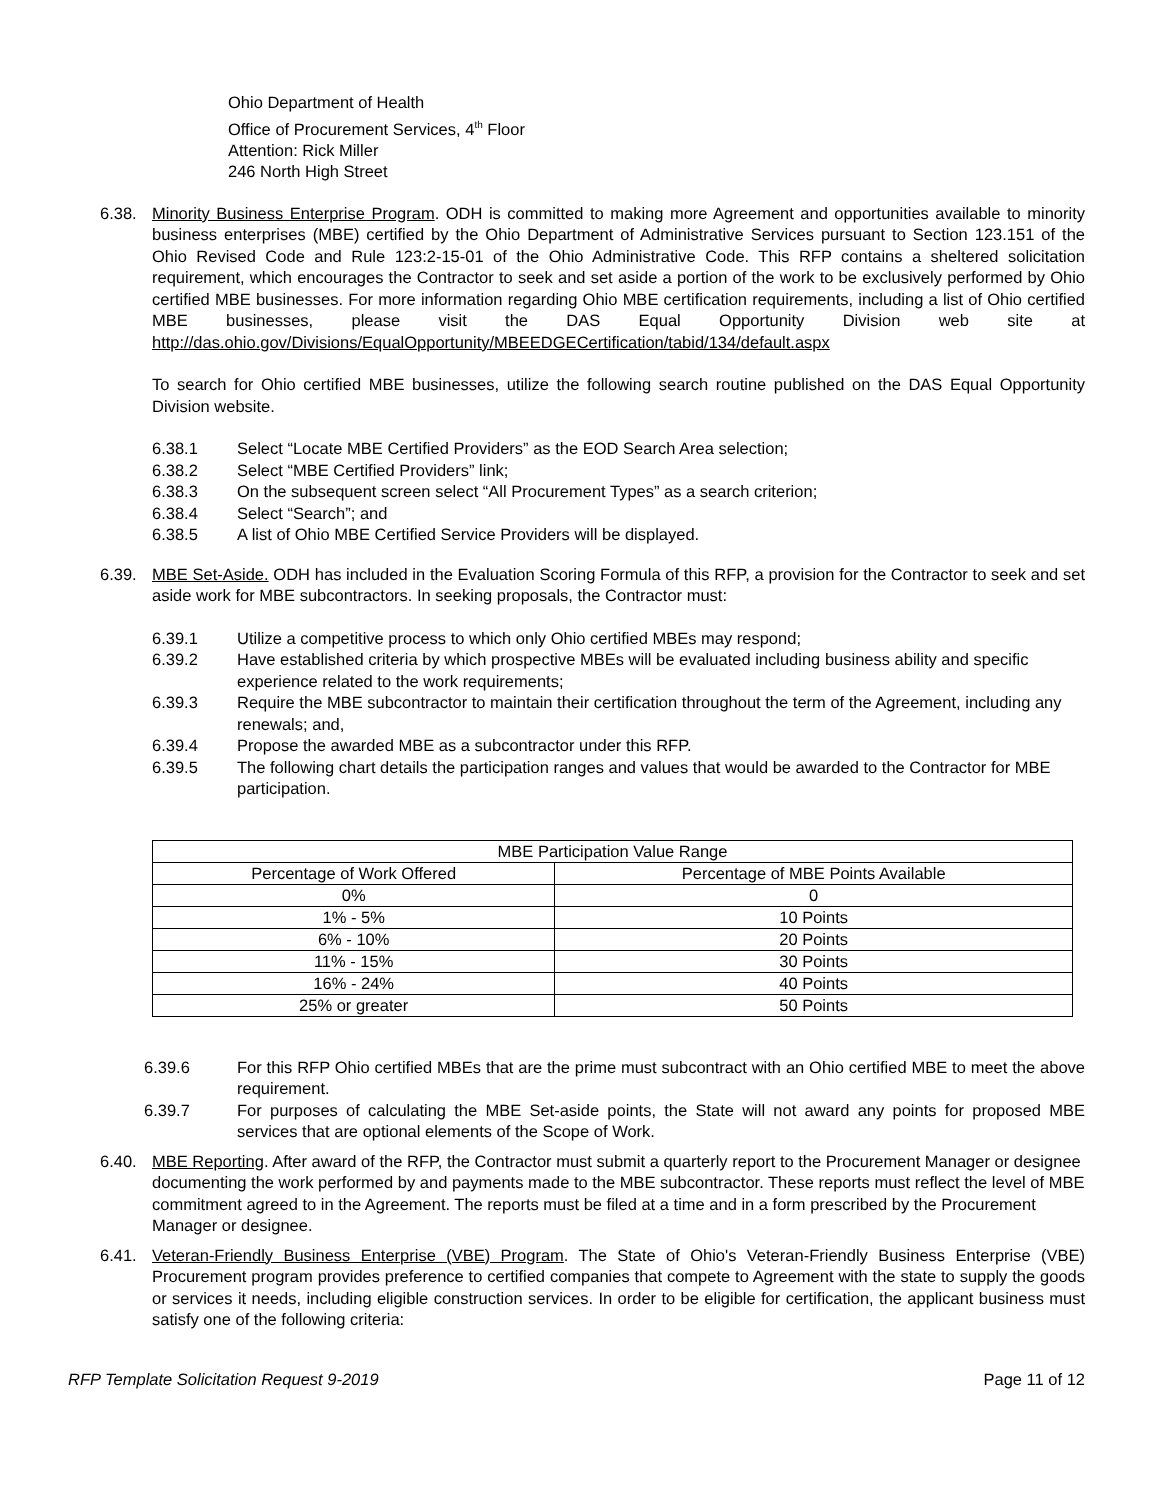Ohio Department of Health
Office of Procurement Services, 4<sup>th</sup> Floor
Attention: Rick Miller
246 North High Street
6.38. Minority Business Enterprise Program. ODH is committed to making more Agreement and opportunities available to minority business enterprises (MBE) certified by the Ohio Department of Administrative Services pursuant to Section 123.151 of the Ohio Revised Code and Rule 123:2-15-01 of the Ohio Administrative Code. This RFP contains a sheltered solicitation requirement, which encourages the Contractor to seek and set aside a portion of the work to be exclusively performed by Ohio certified MBE businesses. For more information regarding Ohio MBE certification requirements, including a list of Ohio certified MBE businesses, please visit the DAS Equal Opportunity Division web site at http://das.ohio.gov/Divisions/EqualOpportunity/MBEEDGECertification/tabid/134/default.aspx
To search for Ohio certified MBE businesses, utilize the following search routine published on the DAS Equal Opportunity Division website.
6.38.1 Select “Locate MBE Certified Providers” as the EOD Search Area selection;
6.38.2 Select “MBE Certified Providers” link;
6.38.3 On the subsequent screen select “All Procurement Types” as a search criterion;
6.38.4 Select “Search”; and
6.38.5 A list of Ohio MBE Certified Service Providers will be displayed.
6.39. MBE Set-Aside. ODH has included in the Evaluation Scoring Formula of this RFP, a provision for the Contractor to seek and set aside work for MBE subcontractors. In seeking proposals, the Contractor must:
6.39.1 Utilize a competitive process to which only Ohio certified MBEs may respond;
6.39.2 Have established criteria by which prospective MBEs will be evaluated including business ability and specific experience related to the work requirements;
6.39.3 Require the MBE subcontractor to maintain their certification throughout the term of the Agreement, including any renewals; and,
6.39.4 Propose the awarded MBE as a subcontractor under this RFP.
6.39.5 The following chart details the participation ranges and values that would be awarded to the Contractor for MBE participation.
| MBE Participation Value Range | |
| --- | --- |
| Percentage of Work Offered | Percentage of MBE Points Available |
| 0% | 0 |
| 1% - 5% | 10 Points |
| 6% - 10% | 20 Points |
| 11% - 15% | 30 Points |
| 16% - 24% | 40 Points |
| 25% or greater | 50 Points |
6.39.6 For this RFP Ohio certified MBEs that are the prime must subcontract with an Ohio certified MBE to meet the above requirement.
6.39.7 For purposes of calculating the MBE Set-aside points, the State will not award any points for proposed MBE services that are optional elements of the Scope of Work.
6.40. MBE Reporting. After award of the RFP, the Contractor must submit a quarterly report to the Procurement Manager or designee documenting the work performed by and payments made to the MBE subcontractor. These reports must reflect the level of MBE commitment agreed to in the Agreement. The reports must be filed at a time and in a form prescribed by the Procurement Manager or designee.
6.41. Veteran-Friendly Business Enterprise (VBE) Program. The State of Ohio's Veteran-Friendly Business Enterprise (VBE) Procurement program provides preference to certified companies that compete to Agreement with the state to supply the goods or services it needs, including eligible construction services. In order to be eligible for certification, the applicant business must satisfy one of the following criteria:
RFP Template Solicitation Request 9-2019 Page 11 of 12